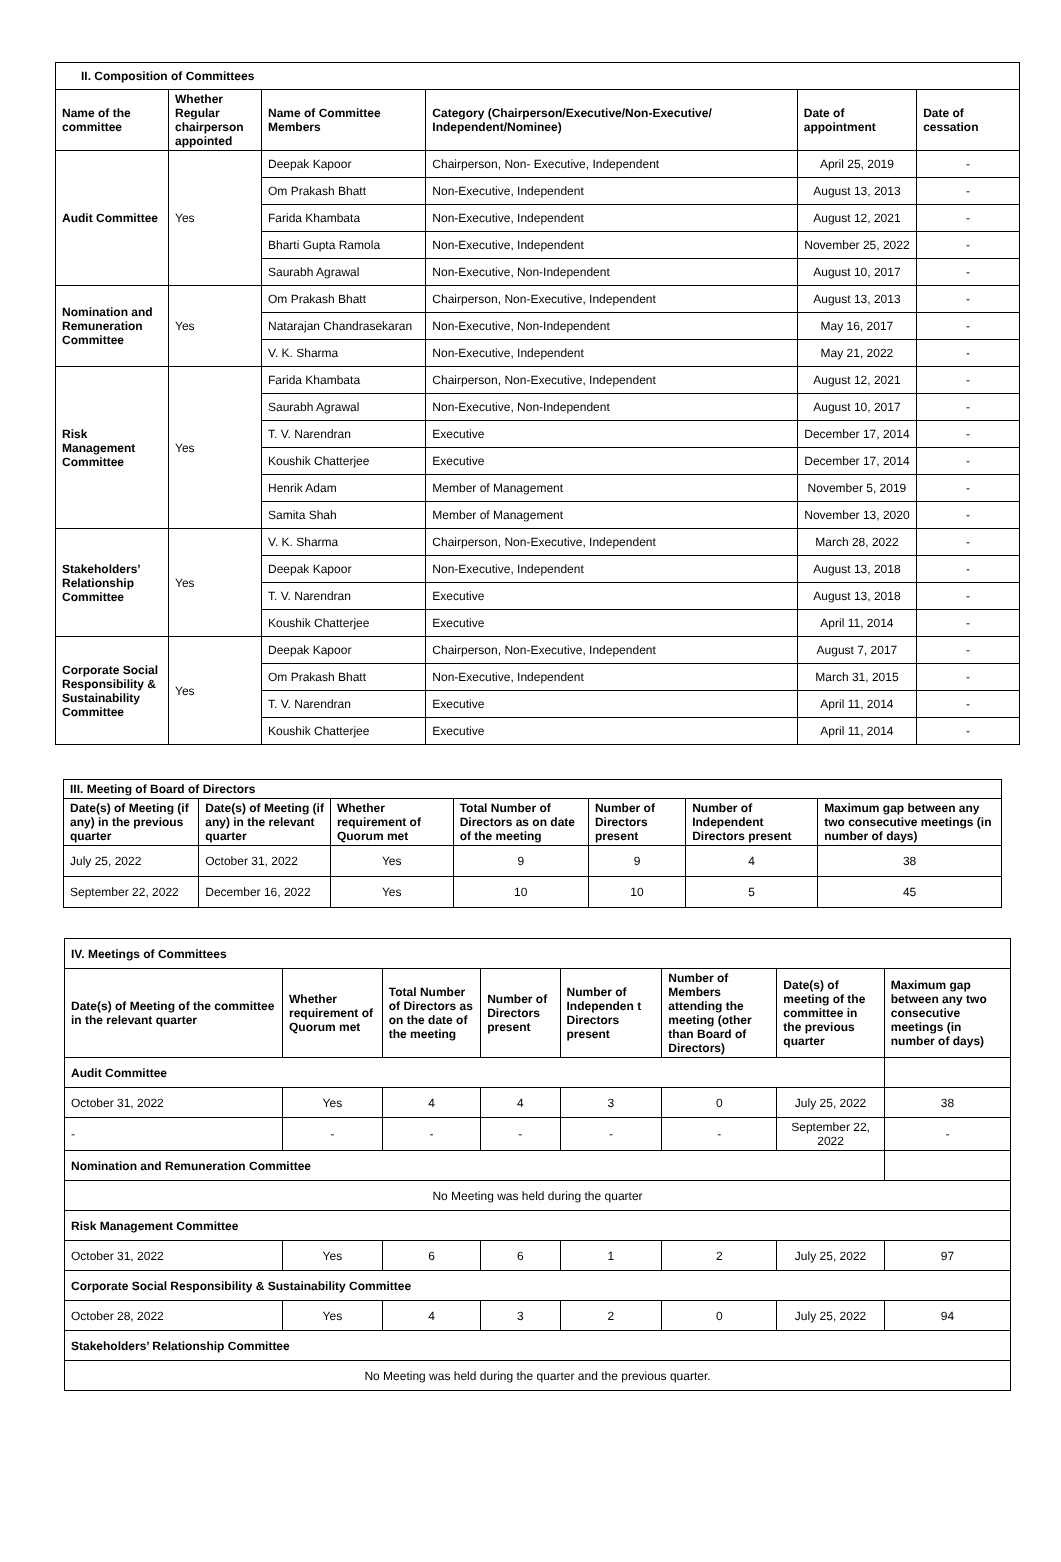| II. Composition of Committees | | | | | |
| Name of the committee | Whether Regular chairperson appointed | Name of Committee Members | Category (Chairperson/Executive/Non-Executive/ Independent/Nominee) | Date of appointment | Date of cessation |
| Audit Committee | Yes | Deepak Kapoor | Chairperson, Non- Executive, Independent | April 25, 2019 | - |
| | | Om Prakash Bhatt | Non-Executive, Independent | August 13, 2013 | - |
| | | Farida Khambata | Non-Executive, Independent | August 12, 2021 | - |
| | | Bharti Gupta Ramola | Non-Executive, Independent | November 25, 2022 | - |
| | | Saurabh Agrawal | Non-Executive, Non-Independent | August 10, 2017 | - |
| Nomination and Remuneration Committee | Yes | Om Prakash Bhatt | Chairperson, Non-Executive, Independent | August 13, 2013 | - |
| | | Natarajan Chandrasekaran | Non-Executive, Non-Independent | May 16, 2017 | - |
| | | V. K. Sharma | Non-Executive, Independent | May 21, 2022 | - |
| Risk Management Committee | Yes | Farida Khambata | Chairperson, Non-Executive, Independent | August 12, 2021 | - |
| | | Saurabh Agrawal | Non-Executive, Non-Independent | August 10, 2017 | - |
| | | T. V. Narendran | Executive | December 17, 2014 | - |
| | | Koushik Chatterjee | Executive | December 17, 2014 | - |
| | | Henrik Adam | Member of Management | November 5, 2019 | - |
| | | Samita Shah | Member of Management | November 13, 2020 | - |
| Stakeholders’ Relationship Committee | Yes | V. K. Sharma | Chairperson, Non-Executive, Independent | March 28, 2022 | - |
| | | Deepak Kapoor | Non-Executive, Independent | August 13, 2018 | - |
| | | T. V. Narendran | Executive | August 13, 2018 | - |
| | | Koushik Chatterjee | Executive | April 11, 2014 | - |
| Corporate Social Responsibility & Sustainability Committee | Yes | Deepak Kapoor | Chairperson, Non-Executive, Independent | August 7, 2017 | - |
| | | Om Prakash Bhatt | Non-Executive, Independent | March 31, 2015 | - |
| | | T. V. Narendran | Executive | April 11, 2014 | - |
| | | Koushik Chatterjee | Executive | April 11, 2014 | - |
| III. Meeting of Board of Directors | | | | | | |
| Date(s) of Meeting (if any) in the previous quarter | Date(s) of Meeting (if any) in the relevant quarter | Whether requirement of Quorum met | Total Number of Directors as on date of the meeting | Number of Directors present | Number of Independent Directors present | Maximum gap between any two consecutive meetings (in number of days) |
| July 25, 2022 | October 31, 2022 | Yes | 9 | 9 | 4 | 38 |
| September 22, 2022 | December 16, 2022 | Yes | 10 | 10 | 5 | 45 |
| IV. Meetings of Committees | | | | | | | |
| Date(s) of Meeting of the committee in the relevant quarter | Whether requirement of Quorum met | Total Number of Directors as on the date of the meeting | Number of Directors present | Number of Independen t Directors present | Number of Members attending the meeting (other than Board of Directors) | Date(s) of meeting of the committee in the previous quarter | Maximum gap between any two consecutive meetings (in number of days) |
| Audit Committee | | | | | | | |
| October 31, 2022 | Yes | 4 | 4 | 3 | 0 | July 25, 2022 | 38 |
| - | - | - | - | - | - | September 22, 2022 | - |
| Nomination and Remuneration Committee | | | | | | | |
| No Meeting was held during the quarter | | | | | | | |
| Risk Management Committee | | | | | | | |
| October 31, 2022 | Yes | 6 | 6 | 1 | 2 | July 25, 2022 | 97 |
| Corporate Social Responsibility & Sustainability Committee | | | | | | | |
| October 28, 2022 | Yes | 4 | 3 | 2 | 0 | July 25, 2022 | 94 |
| Stakeholders’ Relationship Committee | | | | | | | |
| No Meeting was held during the quarter and the previous quarter. | | | | | | | |